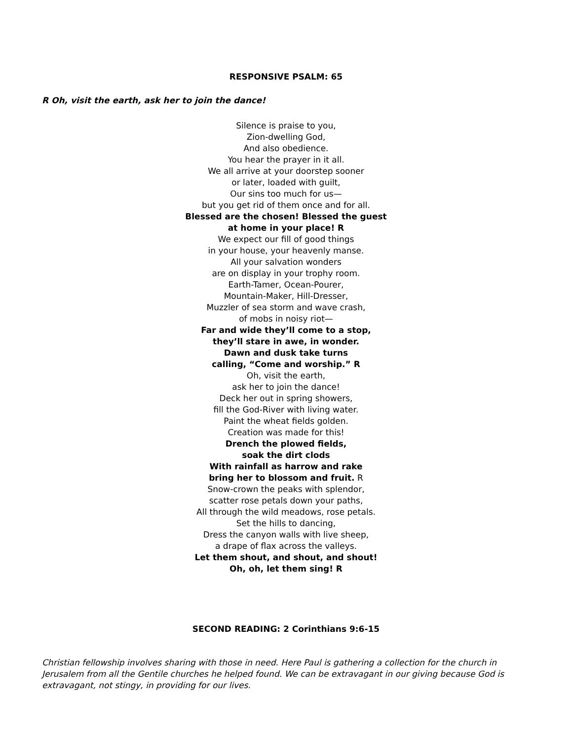RESPONSIVE PSALM: 65
R Oh, visit the earth, ask her to join the dance!
Silence is praise to you,
Zion-dwelling God,
And also obedience.
You hear the prayer in it all.
We all arrive at your doorstep sooner
or later, loaded with guilt,
Our sins too much for us—
but you get rid of them once and for all.
Blessed are the chosen! Blessed the guest
at home in your place! R
We expect our fill of good things
in your house, your heavenly manse.
All your salvation wonders
are on display in your trophy room.
Earth-Tamer, Ocean-Pourer,
Mountain-Maker, Hill-Dresser,
Muzzler of sea storm and wave crash,
of mobs in noisy riot—
Far and wide they’ll come to a stop,
they’ll stare in awe, in wonder.
Dawn and dusk take turns
calling, “Come and worship.” R
Oh, visit the earth,
ask her to join the dance!
Deck her out in spring showers,
fill the God-River with living water.
Paint the wheat fields golden.
Creation was made for this!
Drench the plowed fields,
soak the dirt clods
With rainfall as harrow and rake
bring her to blossom and fruit. R
Snow-crown the peaks with splendor,
scatter rose petals down your paths,
All through the wild meadows, rose petals.
Set the hills to dancing,
Dress the canyon walls with live sheep,
a drape of flax across the valleys.
Let them shout, and shout, and shout!
Oh, oh, let them sing! R
SECOND READING: 2 Corinthians 9:6-15
Christian fellowship involves sharing with those in need. Here Paul is gathering a collection for the church in Jerusalem from all the Gentile churches he helped found. We can be extravagant in our giving because God is extravagant, not stingy, in providing for our lives.